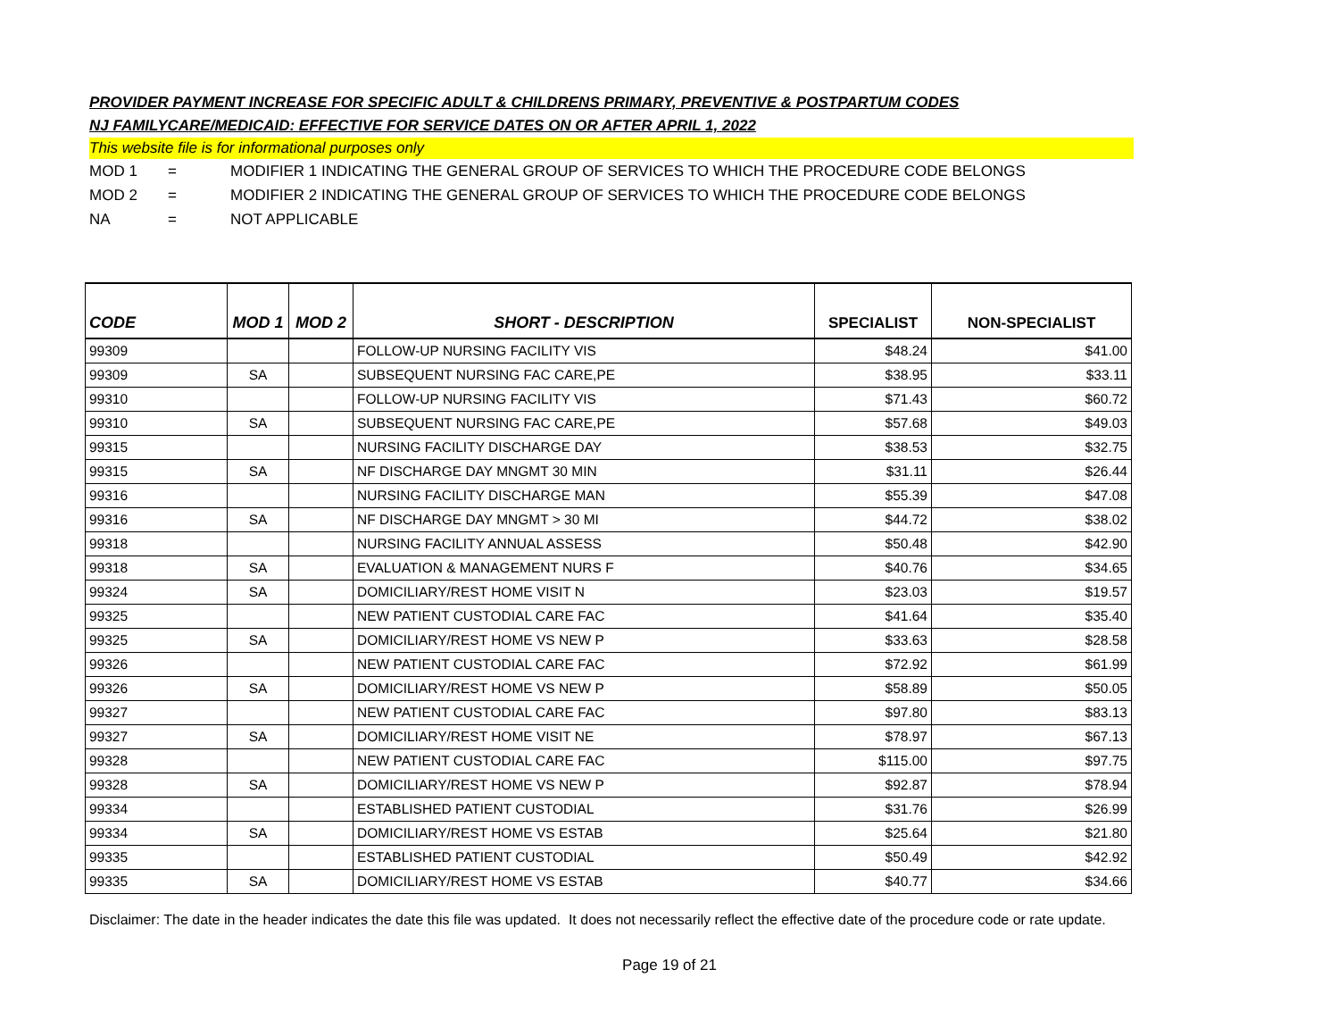PROVIDER PAYMENT INCREASE FOR SPECIFIC ADULT & CHILDRENS PRIMARY, PREVENTIVE & POSTPARTUM CODES
NJ FAMILYCARE/MEDICAID: EFFECTIVE FOR SERVICE DATES ON OR AFTER APRIL 1, 2022
This website file is for informational purposes only
MOD 1 = MODIFIER 1 INDICATING THE GENERAL GROUP OF SERVICES TO WHICH THE PROCEDURE CODE BELONGS
MOD 2 = MODIFIER 2 INDICATING THE GENERAL GROUP OF SERVICES TO WHICH THE PROCEDURE CODE BELONGS
NA = NOT APPLICABLE
| CODE | MOD 1 | MOD 2 | SHORT - DESCRIPTION | SPECIALIST | NON-SPECIALIST |
| --- | --- | --- | --- | --- | --- |
| 99309 | | | FOLLOW-UP NURSING FACILITY VIS | $48.24 | $41.00 |
| 99309 | SA | | SUBSEQUENT NURSING FAC CARE,PE | $38.95 | $33.11 |
| 99310 | | | FOLLOW-UP NURSING FACILITY VIS | $71.43 | $60.72 |
| 99310 | SA | | SUBSEQUENT NURSING FAC CARE,PE | $57.68 | $49.03 |
| 99315 | | | NURSING FACILITY DISCHARGE DAY | $38.53 | $32.75 |
| 99315 | SA | | NF DISCHARGE DAY MNGMT 30 MIN | $31.11 | $26.44 |
| 99316 | | | NURSING FACILITY DISCHARGE MAN | $55.39 | $47.08 |
| 99316 | SA | | NF DISCHARGE DAY MNGMT > 30 MI | $44.72 | $38.02 |
| 99318 | | | NURSING FACILITY ANNUAL ASSESS | $50.48 | $42.90 |
| 99318 | SA | | EVALUATION & MANAGEMENT NURS F | $40.76 | $34.65 |
| 99324 | SA | | DOMICILIARY/REST HOME VISIT N | $23.03 | $19.57 |
| 99325 | | | NEW PATIENT CUSTODIAL CARE FAC | $41.64 | $35.40 |
| 99325 | SA | | DOMICILIARY/REST HOME VS NEW P | $33.63 | $28.58 |
| 99326 | | | NEW PATIENT CUSTODIAL CARE FAC | $72.92 | $61.99 |
| 99326 | SA | | DOMICILIARY/REST HOME VS NEW P | $58.89 | $50.05 |
| 99327 | | | NEW PATIENT CUSTODIAL CARE FAC | $97.80 | $83.13 |
| 99327 | SA | | DOMICILIARY/REST HOME VISIT NE | $78.97 | $67.13 |
| 99328 | | | NEW PATIENT CUSTODIAL CARE FAC | $115.00 | $97.75 |
| 99328 | SA | | DOMICILIARY/REST HOME VS NEW P | $92.87 | $78.94 |
| 99334 | | | ESTABLISHED PATIENT CUSTODIAL | $31.76 | $26.99 |
| 99334 | SA | | DOMICILIARY/REST HOME VS ESTAB | $25.64 | $21.80 |
| 99335 | | | ESTABLISHED PATIENT CUSTODIAL | $50.49 | $42.92 |
| 99335 | SA | | DOMICILIARY/REST HOME VS ESTAB | $40.77 | $34.66 |
Disclaimer: The date in the header indicates the date this file was updated. It does not necessarily reflect the effective date of the procedure code or rate update.
Page 19 of 21